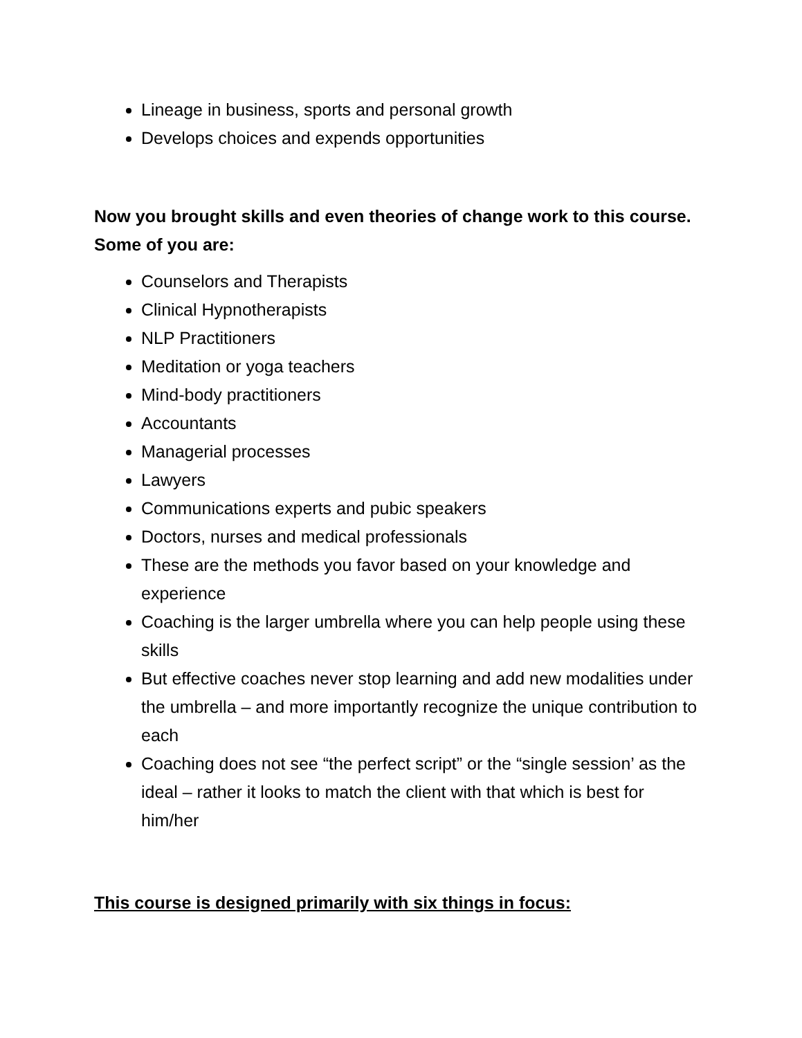Lineage in business, sports and personal growth
Develops choices and expends opportunities
Now you brought skills and even theories of change work to this course. Some of you are:
Counselors and Therapists
Clinical Hypnotherapists
NLP Practitioners
Meditation or yoga teachers
Mind-body practitioners
Accountants
Managerial processes
Lawyers
Communications experts and pubic speakers
Doctors, nurses and medical professionals
These are the methods you favor based on your knowledge and experience
Coaching is the larger umbrella where you can help people using these skills
But effective coaches never stop learning and add new modalities under the umbrella – and more importantly recognize the unique contribution to each
Coaching does not see “the perfect script” or the “single session’ as the ideal – rather it looks to match the client with that which is best for him/her
This course is designed primarily with six things in focus: